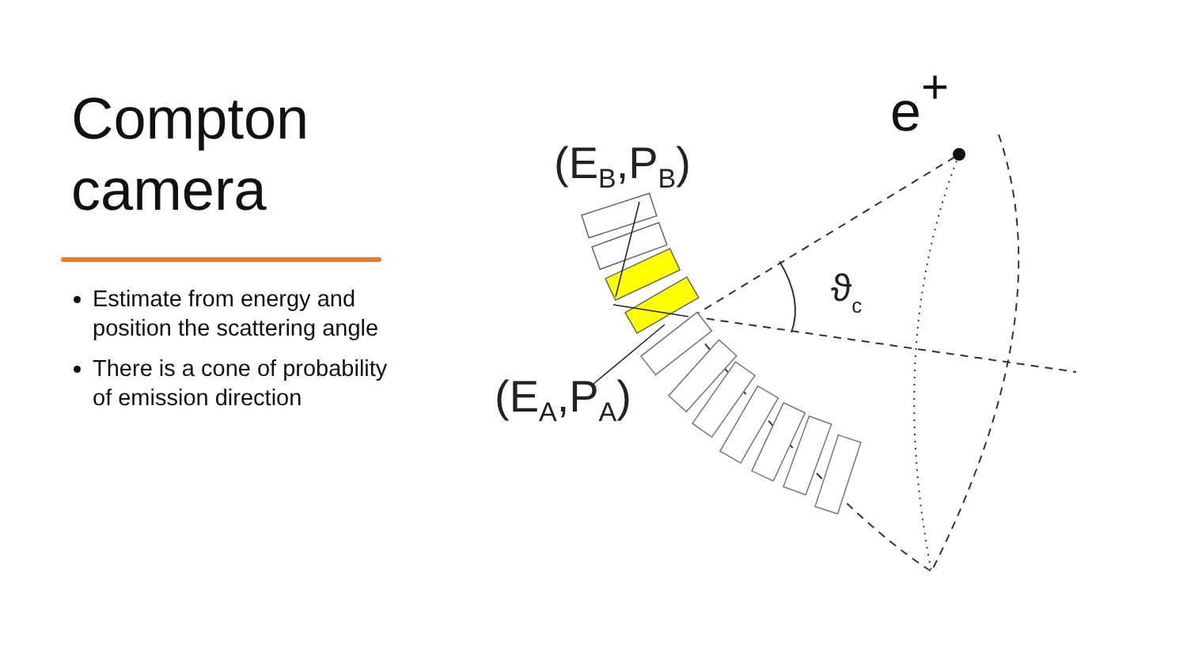Compton camera
Estimate from energy and position the scattering angle
There is a cone of probability of emission direction
(EB,PB)
(EA,PA)
ϑc
e+